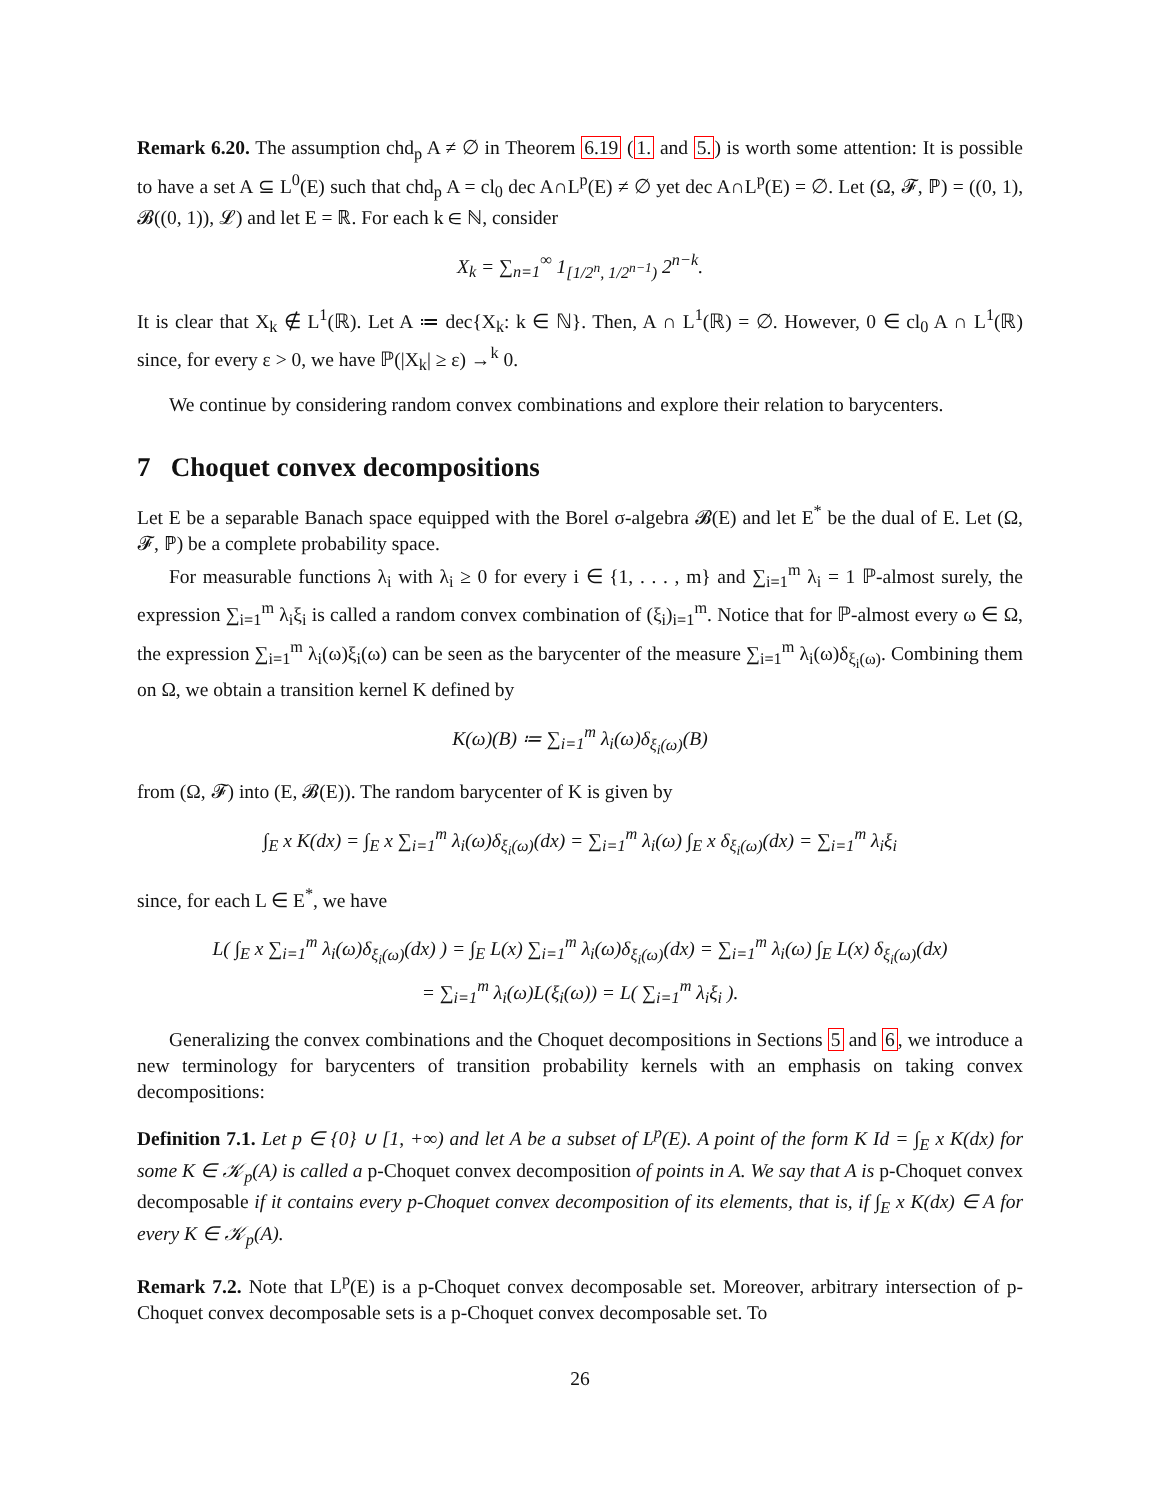Remark 6.20. The assumption chd<sub>p</sub> A ≠ ∅ in Theorem 6.19 (1. and 5.) is worth some attention: It is possible to have a set A ⊆ L<sup>0</sup>(E) such that chd<sub>p</sub> A = cl<sub>0</sub> dec A∩L<sup>p</sup>(E) ≠ ∅ yet dec A∩L<sup>p</sup>(E) = ∅. Let (Ω, 𝓕, ℙ) = ((0, 1), 𝓑((0, 1)), 𝓛) and let E = ℝ. For each k ∈ ℕ, consider
X<sub>k</sub> = ∑<sub>n=1</sub><sup>∞</sup> 1<sub>[1/2<sup>n</sup>, 1/2<sup>n−1</sup>)</sub> 2<sup>n−k</sup>.
It is clear that X<sub>k</sub> ∉ L<sup>1</sup>(ℝ). Let A ≔ dec{X<sub>k</sub>: k ∈ ℕ}. Then, A ∩ L<sup>1</sup>(ℝ) = ∅. However, 0 ∈ cl<sub>0</sub> A ∩ L<sup>1</sup>(ℝ) since, for every ε > 0, we have ℙ(|X<sub>k</sub>| ≥ ε) →<sup>k</sup> 0.
We continue by considering random convex combinations and explore their relation to barycenters.
7 Choquet convex decompositions
Let E be a separable Banach space equipped with the Borel σ-algebra 𝓑(E) and let E<sup>*</sup> be the dual of E. Let (Ω, 𝓕, ℙ) be a complete probability space.
For measurable functions λ<sub>i</sub> with λ<sub>i</sub> ≥ 0 for every i ∈ {1, . . . , m} and ∑<sub>i=1</sub><sup>m</sup> λ<sub>i</sub> = 1 ℙ-almost surely, the expression ∑<sub>i=1</sub><sup>m</sup> λ<sub>i</sub>ξ<sub>i</sub> is called a random convex combination of (ξ<sub>i</sub>)<sub>i=1</sub><sup>m</sup>. Notice that for ℙ-almost every ω ∈ Ω, the expression ∑<sub>i=1</sub><sup>m</sup> λ<sub>i</sub>(ω)ξ<sub>i</sub>(ω) can be seen as the barycenter of the measure ∑<sub>i=1</sub><sup>m</sup> λ<sub>i</sub>(ω)δ<sub>ξ<sub>i</sub>(ω)</sub>. Combining them on Ω, we obtain a transition kernel K defined by
K(ω)(B) ≔ ∑<sub>i=1</sub><sup>m</sup> λ<sub>i</sub>(ω)δ<sub>ξ<sub>i</sub>(ω)</sub>(B)
from (Ω, 𝓕) into (E, 𝓑(E)). The random barycenter of K is given by
∫<sub>E</sub> x K(dx) = ∫<sub>E</sub> x ∑<sub>i=1</sub><sup>m</sup> λ<sub>i</sub>(ω)δ<sub>ξ<sub>i</sub>(ω)</sub>(dx) = ∑<sub>i=1</sub><sup>m</sup> λ<sub>i</sub>(ω) ∫<sub>E</sub> x δ<sub>ξ<sub>i</sub>(ω)</sub>(dx) = ∑<sub>i=1</sub><sup>m</sup> λ<sub>i</sub>ξ<sub>i</sub>
since, for each L ∈ E<sup>*</sup>, we have
L( ∫<sub>E</sub> x ∑<sub>i=1</sub><sup>m</sup> λ<sub>i</sub>(ω)δ<sub>ξ<sub>i</sub>(ω)</sub>(dx) ) = ∫<sub>E</sub> L(x) ∑<sub>i=1</sub><sup>m</sup> λ<sub>i</sub>(ω)δ<sub>ξ<sub>i</sub>(ω)</sub>(dx) = ∑<sub>i=1</sub><sup>m</sup> λ<sub>i</sub>(ω) ∫<sub>E</sub> L(x) δ<sub>ξ<sub>i</sub>(ω)</sub>(dx)
= ∑<sub>i=1</sub><sup>m</sup> λ<sub>i</sub>(ω)L(ξ<sub>i</sub>(ω)) = L( ∑<sub>i=1</sub><sup>m</sup> λ<sub>i</sub>ξ<sub>i</sub> ).
Generalizing the convex combinations and the Choquet decompositions in Sections 5 and 6, we introduce a new terminology for barycenters of transition probability kernels with an emphasis on taking convex decompositions:
Definition 7.1. Let p ∈ {0} ∪ [1, +∞) and let A be a subset of L<sup>p</sup>(E). A point of the form K Id = ∫<sub>E</sub> x K(dx) for some K ∈ 𝒦<sub>p</sub>(A) is called a p-Choquet convex decomposition of points in A. We say that A is p-Choquet convex decomposable if it contains every p-Choquet convex decomposition of its elements, that is, if ∫<sub>E</sub> x K(dx) ∈ A for every K ∈ 𝒦<sub>p</sub>(A).
Remark 7.2. Note that L<sup>p</sup>(E) is a p-Choquet convex decomposable set. Moreover, arbitrary intersection of p-Choquet convex decomposable sets is a p-Choquet convex decomposable set. To
26